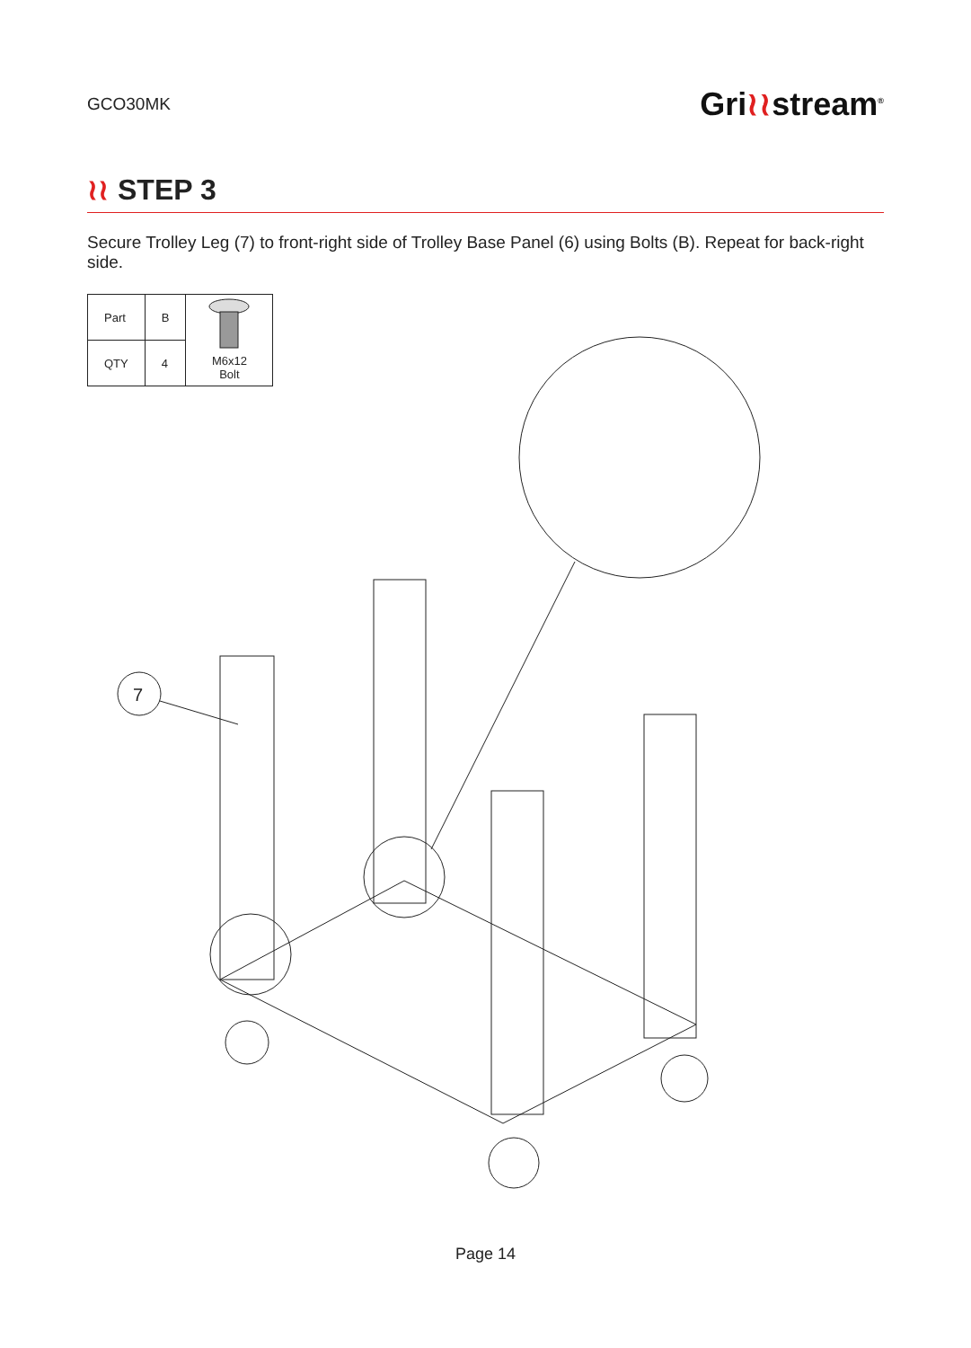GCO30MK
Gri≀≀stream<sup>®</sup>
≀≀ STEP 3
Secure Trolley Leg (7) to front-right side of Trolley Base Panel (6) using Bolts (B). Repeat for back-right side.
| Part | B | M6x12 Bolt |
| QTY | 4 | |
7
Page 14